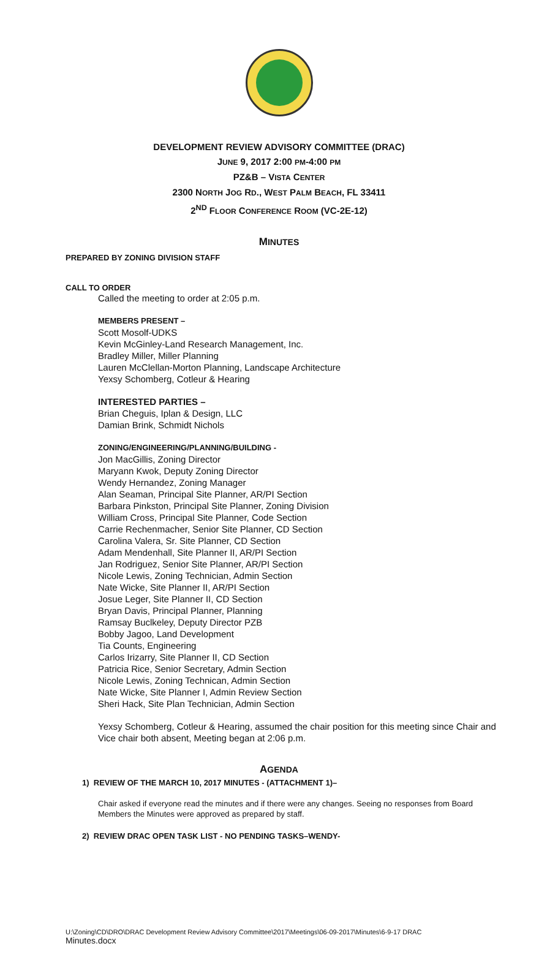DEVELOPMENT REVIEW ADVISORY COMMITTEE (DRAC)
JUNE 9, 2017 2:00 PM-4:00 PM
PZ&B – VISTA CENTER
2300 NORTH JOG RD., WEST PALM BEACH, FL 33411
2<sup>ND</sup> FLOOR CONFERENCE ROOM (VC-2E-12)
MINUTES
PREPARED BY ZONING DIVISION STAFF
CALL TO ORDER
Called the meeting to order at 2:05 p.m.
MEMBERS PRESENT –
Scott Mosolf-UDKS
Kevin McGinley-Land Research Management, Inc.
Bradley Miller, Miller Planning
Lauren McClellan-Morton Planning, Landscape Architecture
Yexsy Schomberg, Cotleur & Hearing
INTERESTED PARTIES –
Brian Cheguis, Iplan & Design, LLC
Damian Brink, Schmidt Nichols
ZONING/ENGINEERING/PLANNING/BUILDING -
Jon MacGillis, Zoning Director
Maryann Kwok, Deputy Zoning Director
Wendy Hernandez, Zoning Manager
Alan Seaman, Principal Site Planner, AR/PI Section
Barbara Pinkston, Principal Site Planner, Zoning Division
William Cross, Principal Site Planner, Code Section
Carrie Rechenmacher, Senior Site Planner, CD Section
Carolina Valera, Sr. Site Planner, CD Section
Adam Mendenhall, Site Planner II, AR/PI Section
Jan Rodriguez, Senior Site Planner, AR/PI Section
Nicole Lewis, Zoning Technician, Admin Section
Nate Wicke, Site Planner II, AR/PI Section
Josue Leger, Site Planner II, CD Section
Bryan Davis, Principal Planner, Planning
Ramsay Buclkeley, Deputy Director PZB
Bobby Jagoo, Land Development
Tia Counts, Engineering
Carlos Irizarry, Site Planner II, CD Section
Patricia Rice, Senior Secretary, Admin Section
Nicole Lewis, Zoning Technican, Admin Section
Nate Wicke, Site Planner I, Admin Review Section
Sheri Hack, Site Plan Technician, Admin Section
Yexsy Schomberg, Cotleur & Hearing, assumed the chair position for this meeting since Chair and Vice chair both absent, Meeting began at 2:06 p.m.
AGENDA
1) REVIEW OF THE MARCH 10, 2017 MINUTES - (ATTACHMENT 1)–
Chair asked if everyone read the minutes and if there were any changes. Seeing no responses from Board Members the Minutes were approved as prepared by staff.
2) REVIEW DRAC OPEN TASK LIST - NO PENDING TASKS–WENDY-
U:\Zoning\CD\DRO\DRAC Development Review Advisory Committee\2017\Meetings\06-09-2017\Minutes\6-9-17 DRAC
Minutes.docx